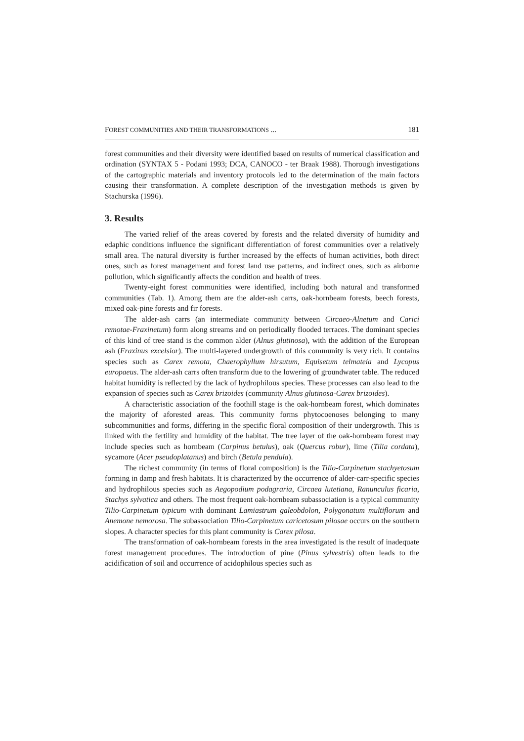FOREST COMMUNITIES AND THEIR TRANSFORMATIONS ... 181
forest communities and their diversity were identified based on results of numerical classification and ordination (SYNTAX 5 - Podani 1993; DCA, CANOCO - ter Braak 1988). Thorough investigations of the cartographic materials and inventory protocols led to the determination of the main factors causing their transformation. A complete description of the investigation methods is given by Stachurska (1996).
3. Results
The varied relief of the areas covered by forests and the related diversity of humidity and edaphic conditions influence the significant differentiation of forest communities over a relatively small area. The natural diversity is further increased by the effects of human activities, both direct ones, such as forest management and forest land use patterns, and indirect ones, such as airborne pollution, which significantly affects the condition and health of trees.
Twenty-eight forest communities were identified, including both natural and transformed communities (Tab. 1). Among them are the alder-ash carrs, oak-hornbeam forests, beech forests, mixed oak-pine forests and fir forests.
The alder-ash carrs (an intermediate community between Circaeo-Alnetum and Carici remotae-Fraxinetum) form along streams and on periodically flooded terraces. The dominant species of this kind of tree stand is the common alder (Alnus glutinosa), with the addition of the European ash (Fraxinus excelsior). The multi-layered undergrowth of this community is very rich. It contains species such as Carex remota, Chaerophyllum hirsutum, Equisetum telmateia and Lycopus europaeus. The alder-ash carrs often transform due to the lowering of groundwater table. The reduced habitat humidity is reflected by the lack of hydrophilous species. These processes can also lead to the expansion of species such as Carex brizoides (community Alnus glutinosa-Carex brizoides).
A characteristic association of the foothill stage is the oak-hornbeam forest, which dominates the majority of aforested areas. This community forms phytocoenoses belonging to many subcommunities and forms, differing in the specific floral composition of their undergrowth. This is linked with the fertility and humidity of the habitat. The tree layer of the oak-hornbeam forest may include species such as hornbeam (Carpinus betulus), oak (Quercus robur), lime (Tilia cordata), sycamore (Acer pseudoplatanus) and birch (Betula pendula).
The richest community (in terms of floral composition) is the Tilio-Carpinetum stachyetosum forming in damp and fresh habitats. It is characterized by the occurrence of alder-carr-specific species and hydrophilous species such as Aegopodium podagraria, Circaea lutetiana, Ranunculus ficaria, Stachys sylvatica and others. The most frequent oak-hornbeam subassociation is a typical community Tilio-Carpinetum typicum with dominant Lamiastrum galeobdolon, Polygonatum multiflorum and Anemone nemorosa. The subassociation Tilio-Carpinetum caricetosum pilosae occurs on the southern slopes. A character species for this plant community is Carex pilosa.
The transformation of oak-hornbeam forests in the area investigated is the result of inadequate forest management procedures. The introduction of pine (Pinus sylvestris) often leads to the acidification of soil and occurrence of acidophilous species such as